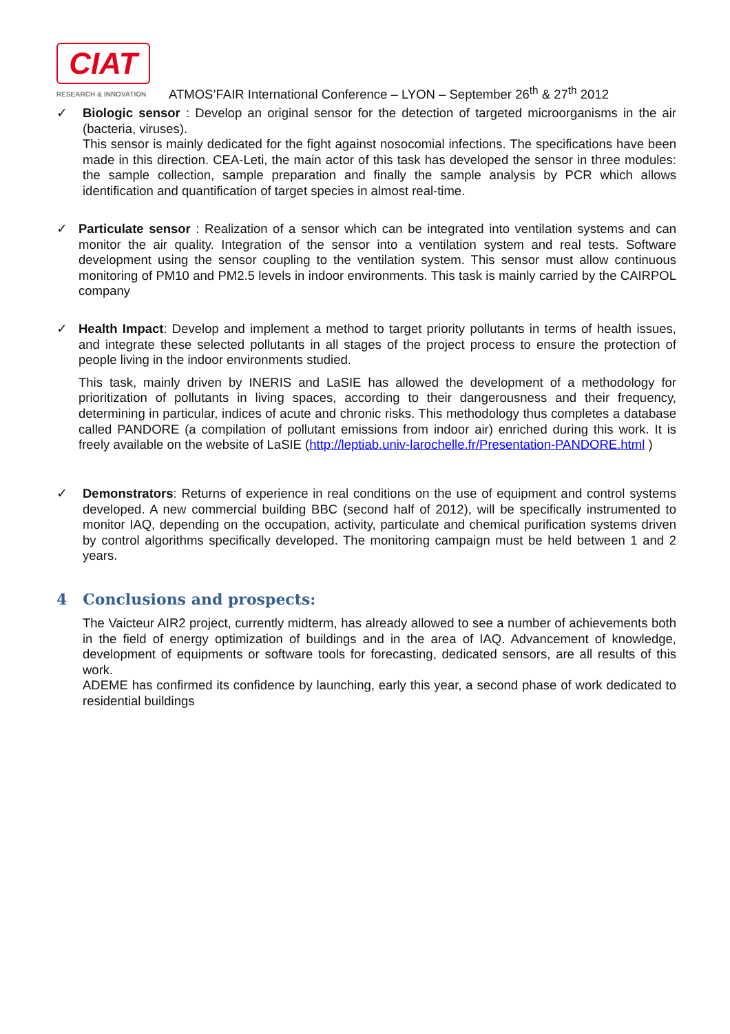CIAT
RESEARCH & INNOVATION
ATMOS’FAIR International Conference – LYON – September 26<sup>th</sup> & 27<sup>th</sup> 2012
✓ Biologic sensor : Develop an original sensor for the detection of targeted microorganisms in the air (bacteria, viruses).
This sensor is mainly dedicated for the fight against nosocomial infections. The specifications have been made in this direction. CEA-Leti, the main actor of this task has developed the sensor in three modules: the sample collection, sample preparation and finally the sample analysis by PCR which allows identification and quantification of target species in almost real-time.
✓ Particulate sensor : Realization of a sensor which can be integrated into ventilation systems and can monitor the air quality. Integration of the sensor into a ventilation system and real tests. Software development using the sensor coupling to the ventilation system. This sensor must allow continuous monitoring of PM10 and PM2.5 levels in indoor environments. This task is mainly carried by the CAIRPOL company
✓ Health Impact: Develop and implement a method to target priority pollutants in terms of health issues, and integrate these selected pollutants in all stages of the project process to ensure the protection of people living in the indoor environments studied.
This task, mainly driven by INERIS and LaSIE has allowed the development of a methodology for prioritization of pollutants in living spaces, according to their dangerousness and their frequency, determining in particular, indices of acute and chronic risks. This methodology thus completes a database called PANDORE (a compilation of pollutant emissions from indoor air) enriched during this work. It is freely available on the website of LaSIE (http://leptiab.univ-larochelle.fr/Presentation-PANDORE.html )
✓ Demonstrators: Returns of experience in real conditions on the use of equipment and control systems developed. A new commercial building BBC (second half of 2012), will be specifically instrumented to monitor IAQ, depending on the occupation, activity, particulate and chemical purification systems driven by control algorithms specifically developed. The monitoring campaign must be held between 1 and 2 years.
4 Conclusions and prospects:
The Vaicteur AIR2 project, currently midterm, has already allowed to see a number of achievements both in the field of energy optimization of buildings and in the area of IAQ. Advancement of knowledge, development of equipments or software tools for forecasting, dedicated sensors, are all results of this work.
ADEME has confirmed its confidence by launching, early this year, a second phase of work dedicated to residential buildings